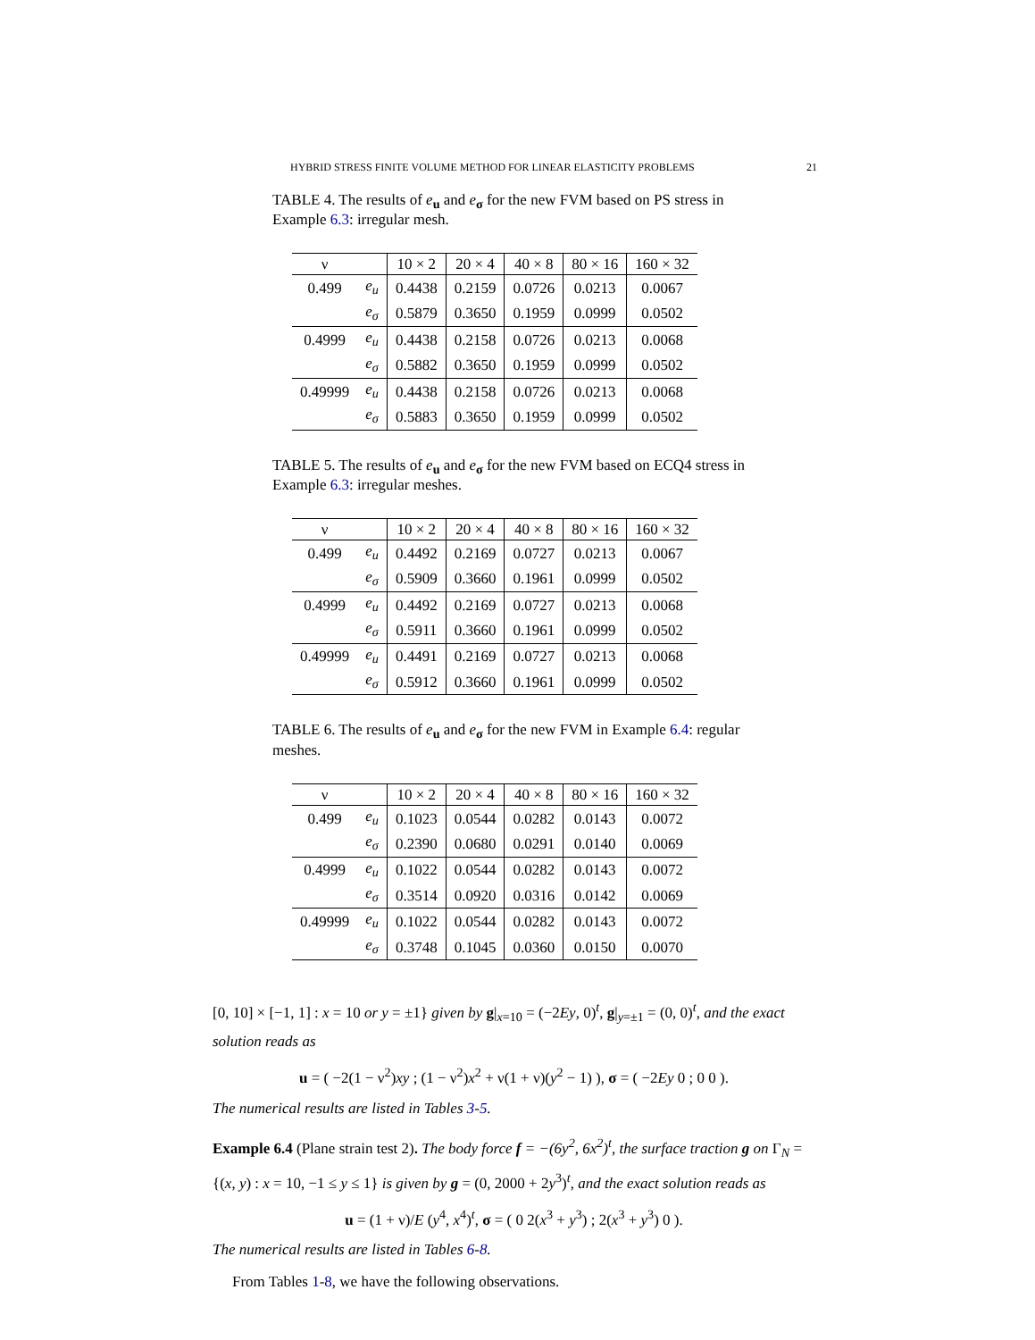HYBRID STRESS FINITE VOLUME METHOD FOR LINEAR ELASTICITY PROBLEMS 21
TABLE 4. The results of e<sub>u</sub> and e<sub>σ</sub> for the new FVM based on PS stress in Example 6.3: irregular mesh.
| ν | | 10 × 2 | 20 × 4 | 40 × 8 | 80 × 16 | 160 × 32 |
| --- | --- | --- | --- | --- | --- | --- |
| 0.499 | e<sub>u</sub> | 0.4438 | 0.2159 | 0.0726 | 0.0213 | 0.0067 |
| | e<sub>σ</sub> | 0.5879 | 0.3650 | 0.1959 | 0.0999 | 0.0502 |
| 0.4999 | e<sub>u</sub> | 0.4438 | 0.2158 | 0.0726 | 0.0213 | 0.0068 |
| | e<sub>σ</sub> | 0.5882 | 0.3650 | 0.1959 | 0.0999 | 0.0502 |
| 0.49999 | e<sub>u</sub> | 0.4438 | 0.2158 | 0.0726 | 0.0213 | 0.0068 |
| | e<sub>σ</sub> | 0.5883 | 0.3650 | 0.1959 | 0.0999 | 0.0502 |
TABLE 5. The results of e<sub>u</sub> and e<sub>σ</sub> for the new FVM based on ECQ4 stress in Example 6.3: irregular meshes.
| ν | | 10 × 2 | 20 × 4 | 40 × 8 | 80 × 16 | 160 × 32 |
| --- | --- | --- | --- | --- | --- | --- |
| 0.499 | e<sub>u</sub> | 0.4492 | 0.2169 | 0.0727 | 0.0213 | 0.0067 |
| | e<sub>σ</sub> | 0.5909 | 0.3660 | 0.1961 | 0.0999 | 0.0502 |
| 0.4999 | e<sub>u</sub> | 0.4492 | 0.2169 | 0.0727 | 0.0213 | 0.0068 |
| | e<sub>σ</sub> | 0.5911 | 0.3660 | 0.1961 | 0.0999 | 0.0502 |
| 0.49999 | e<sub>u</sub> | 0.4491 | 0.2169 | 0.0727 | 0.0213 | 0.0068 |
| | e<sub>σ</sub> | 0.5912 | 0.3660 | 0.1961 | 0.0999 | 0.0502 |
TABLE 6. The results of e<sub>u</sub> and e<sub>σ</sub> for the new FVM in Example 6.4: regular meshes.
| ν | | 10 × 2 | 20 × 4 | 40 × 8 | 80 × 16 | 160 × 32 |
| --- | --- | --- | --- | --- | --- | --- |
| 0.499 | e<sub>u</sub> | 0.1023 | 0.0544 | 0.0282 | 0.0143 | 0.0072 |
| | e<sub>σ</sub> | 0.2390 | 0.0680 | 0.0291 | 0.0140 | 0.0069 |
| 0.4999 | e<sub>u</sub> | 0.1022 | 0.0544 | 0.0282 | 0.0143 | 0.0072 |
| | e<sub>σ</sub> | 0.3514 | 0.0920 | 0.0316 | 0.0142 | 0.0069 |
| 0.49999 | e<sub>u</sub> | 0.1022 | 0.0544 | 0.0282 | 0.0143 | 0.0072 |
| | e<sub>σ</sub> | 0.3748 | 0.1045 | 0.0360 | 0.0150 | 0.0070 |
[0, 10] × [−1, 1] : x = 10 or y = ±1} given by g|<sub>x=10</sub> = (−2Ey, 0)<sup>t</sup>, g|<sub>y=±1</sub> = (0, 0)<sup>t</sup>, and the exact solution reads as
u = ( −2(1 − ν<sup>2</sup>)xy ; (1 − ν<sup>2</sup>)x<sup>2</sup> + ν(1 + ν)(y<sup>2</sup> − 1) ), σ = ( −2Ey 0 ; 0 0 ).
The numerical results are listed in Tables 3-5.
Example 6.4 (Plane strain test 2). The body force f = −(6y<sup>2</sup>, 6x<sup>2</sup>)<sup>t</sup>, the surface traction g on Γ<sub>N</sub> = {(x, y) : x = 10, −1 ≤ y ≤ 1} is given by g = (0, 2000 + 2y<sup>3</sup>)<sup>t</sup>, and the exact solution reads as
u = (1 + ν)/E (y<sup>4</sup>, x<sup>4</sup>)<sup>t</sup>, σ = ( 0 2(x<sup>3</sup> + y<sup>3</sup>) ; 2(x<sup>3</sup> + y<sup>3</sup>) 0 ).
The numerical results are listed in Tables 6-8.
From Tables 1-8, we have the following observations.